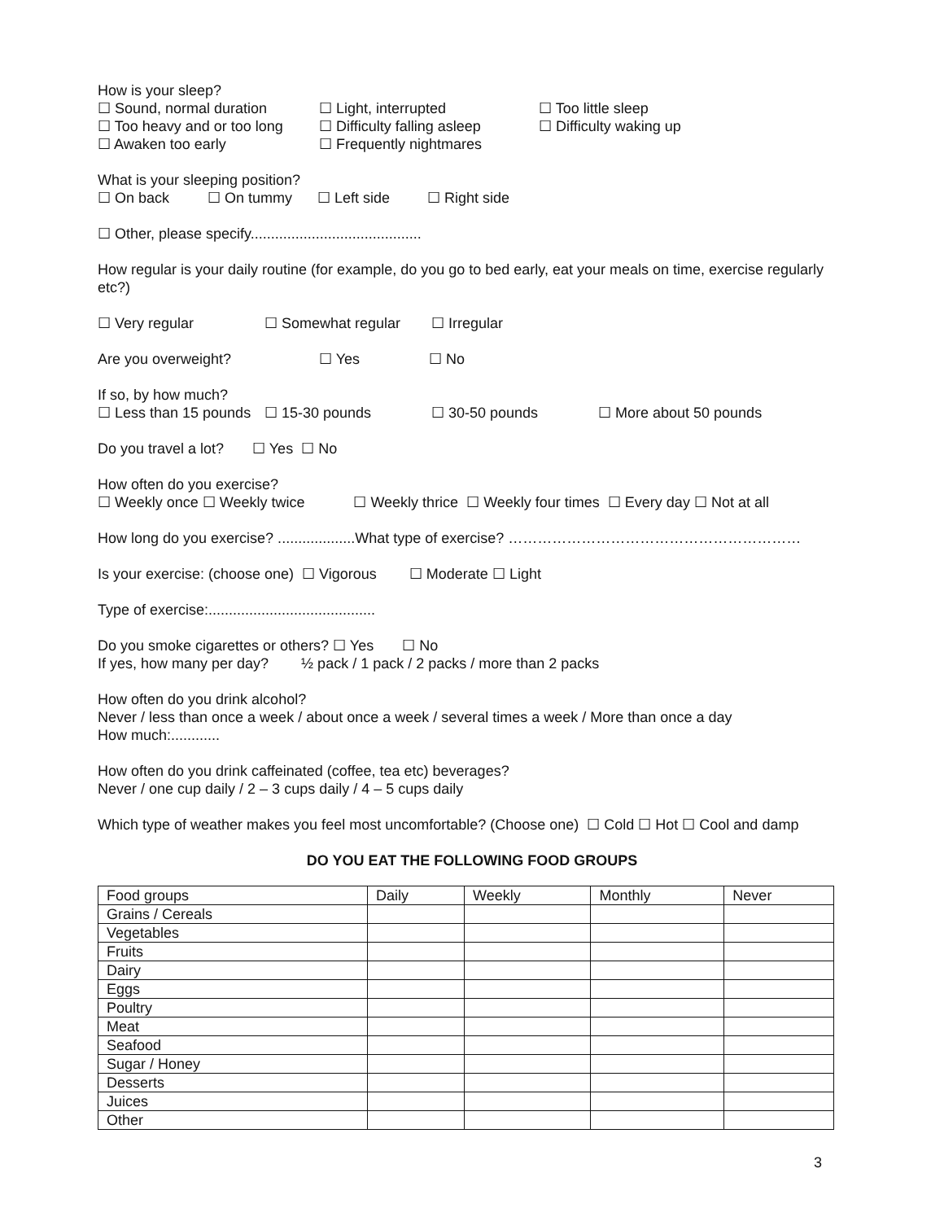How is your sleep?
☐ Sound, normal duration ☐ Light, interrupted ☐ Too little sleep
☐ Too heavy and or too long ☐ Difficulty falling asleep ☐ Difficulty waking up
☐ Awaken too early ☐ Frequently nightmares
What is your sleeping position?
☐ On back ☐ On tummy ☐ Left side ☐ Right side
☐ Other, please specify..........................................
How regular is your daily routine (for example, do you go to bed early, eat your meals on time, exercise regularly etc?)
☐ Very regular ☐ Somewhat regular ☐ Irregular
Are you overweight? ☐ Yes ☐ No
If so, by how much?
☐ Less than 15 pounds ☐ 15-30 pounds ☐ 30-50 pounds ☐ More about 50 pounds
Do you travel a lot? ☐ Yes ☐ No
How often do you exercise?
☐ Weekly once ☐ Weekly twice ☐ Weekly thrice ☐ Weekly four times ☐ Every day ☐ Not at all
How long do you exercise? ...................What type of exercise? ……………………………………………………
Is your exercise: (choose one) ☐ Vigorous ☐ Moderate ☐ Light
Type of exercise:.........................................
Do you smoke cigarettes or others? ☐ Yes ☐ No
If yes, how many per day? ½ pack / 1 pack / 2 packs / more than 2 packs
How often do you drink alcohol?
Never / less than once a week / about once a week / several times a week / More than once a day
How much:............
How often do you drink caffeinated (coffee, tea etc) beverages?
Never / one cup daily / 2 – 3 cups daily / 4 – 5 cups daily
Which type of weather makes you feel most uncomfortable? (Choose one) ☐ Cold ☐ Hot ☐ Cool and damp
DO YOU EAT THE FOLLOWING FOOD GROUPS
| Food groups | Daily | Weekly | Monthly | Never |
| Grains / Cereals | | | | |
| Vegetables | | | | |
| Fruits | | | | |
| Dairy | | | | |
| Eggs | | | | |
| Poultry | | | | |
| Meat | | | | |
| Seafood | | | | |
| Sugar / Honey | | | | |
| Desserts | | | | |
| Juices | | | | |
| Other | | | | |
3